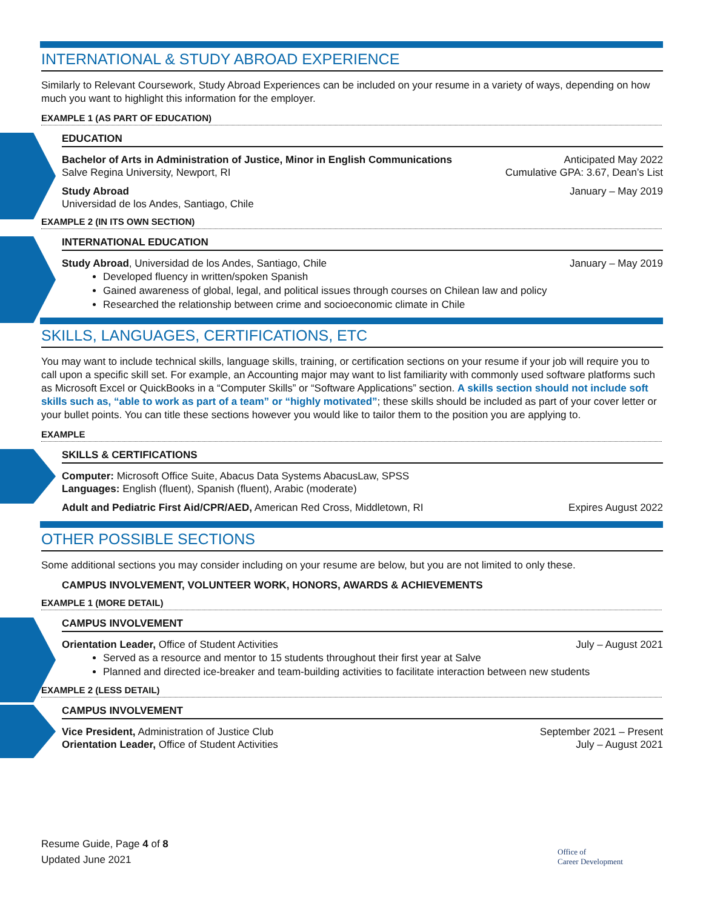INTERNATIONAL & STUDY ABROAD EXPERIENCE
Similarly to Relevant Coursework, Study Abroad Experiences can be included on your resume in a variety of ways, depending on how much you want to highlight this information for the employer.
EXAMPLE 1 (AS PART OF EDUCATION)
EDUCATION
Bachelor of Arts in Administration of Justice, Minor in English Communications Anticipated May 2022
Salve Regina University, Newport, RI Cumulative GPA: 3.67, Dean’s List
Study Abroad January – May 2019
Universidad de los Andes, Santiago, Chile
EXAMPLE 2 (IN ITS OWN SECTION)
INTERNATIONAL EDUCATION
Study Abroad, Universidad de los Andes, Santiago, Chile January – May 2019
Developed fluency in written/spoken Spanish
Gained awareness of global, legal, and political issues through courses on Chilean law and policy
Researched the relationship between crime and socioeconomic climate in Chile
SKILLS, LANGUAGES, CERTIFICATIONS, ETC
You may want to include technical skills, language skills, training, or certification sections on your resume if your job will require you to call upon a specific skill set. For example, an Accounting major may want to list familiarity with commonly used software platforms such as Microsoft Excel or QuickBooks in a “Computer Skills” or “Software Applications” section. A skills section should not include soft skills such as, “able to work as part of a team” or “highly motivated”; these skills should be included as part of your cover letter or your bullet points. You can title these sections however you would like to tailor them to the position you are applying to.
EXAMPLE
SKILLS & CERTIFICATIONS
Computer: Microsoft Office Suite, Abacus Data Systems AbacusLaw, SPSS
Languages: English (fluent), Spanish (fluent), Arabic (moderate)
Adult and Pediatric First Aid/CPR/AED, American Red Cross, Middletown, RI Expires August 2022
OTHER POSSIBLE SECTIONS
Some additional sections you may consider including on your resume are below, but you are not limited to only these.
CAMPUS INVOLVEMENT, VOLUNTEER WORK, HONORS, AWARDS & ACHIEVEMENTS
EXAMPLE 1 (MORE DETAIL)
CAMPUS INVOLVEMENT
Orientation Leader, Office of Student Activities July – August 2021
Served as a resource and mentor to 15 students throughout their first year at Salve
Planned and directed ice-breaker and team-building activities to facilitate interaction between new students
EXAMPLE 2 (LESS DETAIL)
CAMPUS INVOLVEMENT
Vice President, Administration of Justice Club September 2021 – Present
Orientation Leader, Office of Student Activities July – August 2021
Resume Guide, Page 4 of 8
Updated June 2021
Office of
Career Development